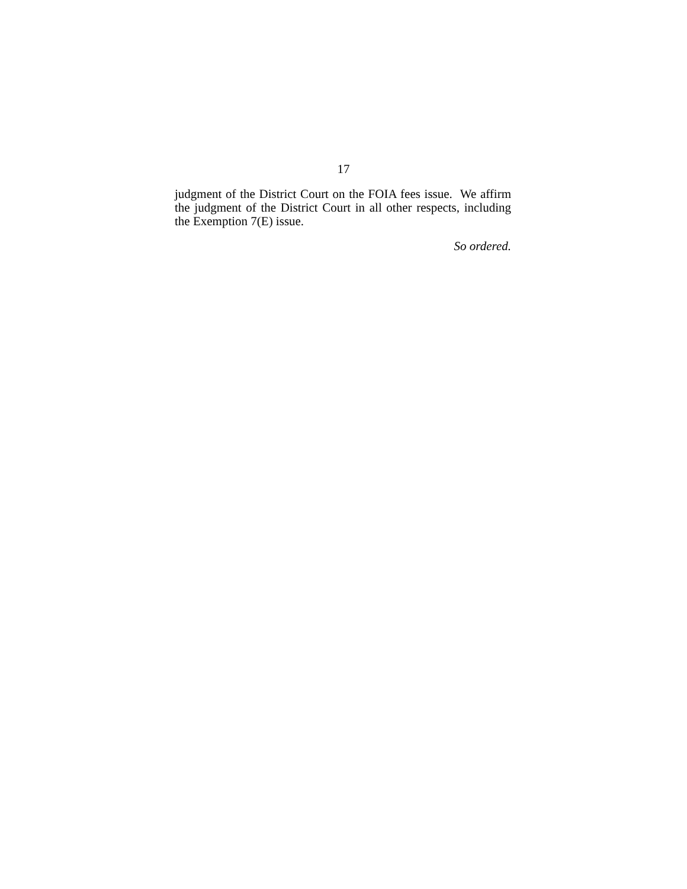17
judgment of the District Court on the FOIA fees issue. We affirm the judgment of the District Court in all other respects, including the Exemption 7(E) issue.
So ordered.